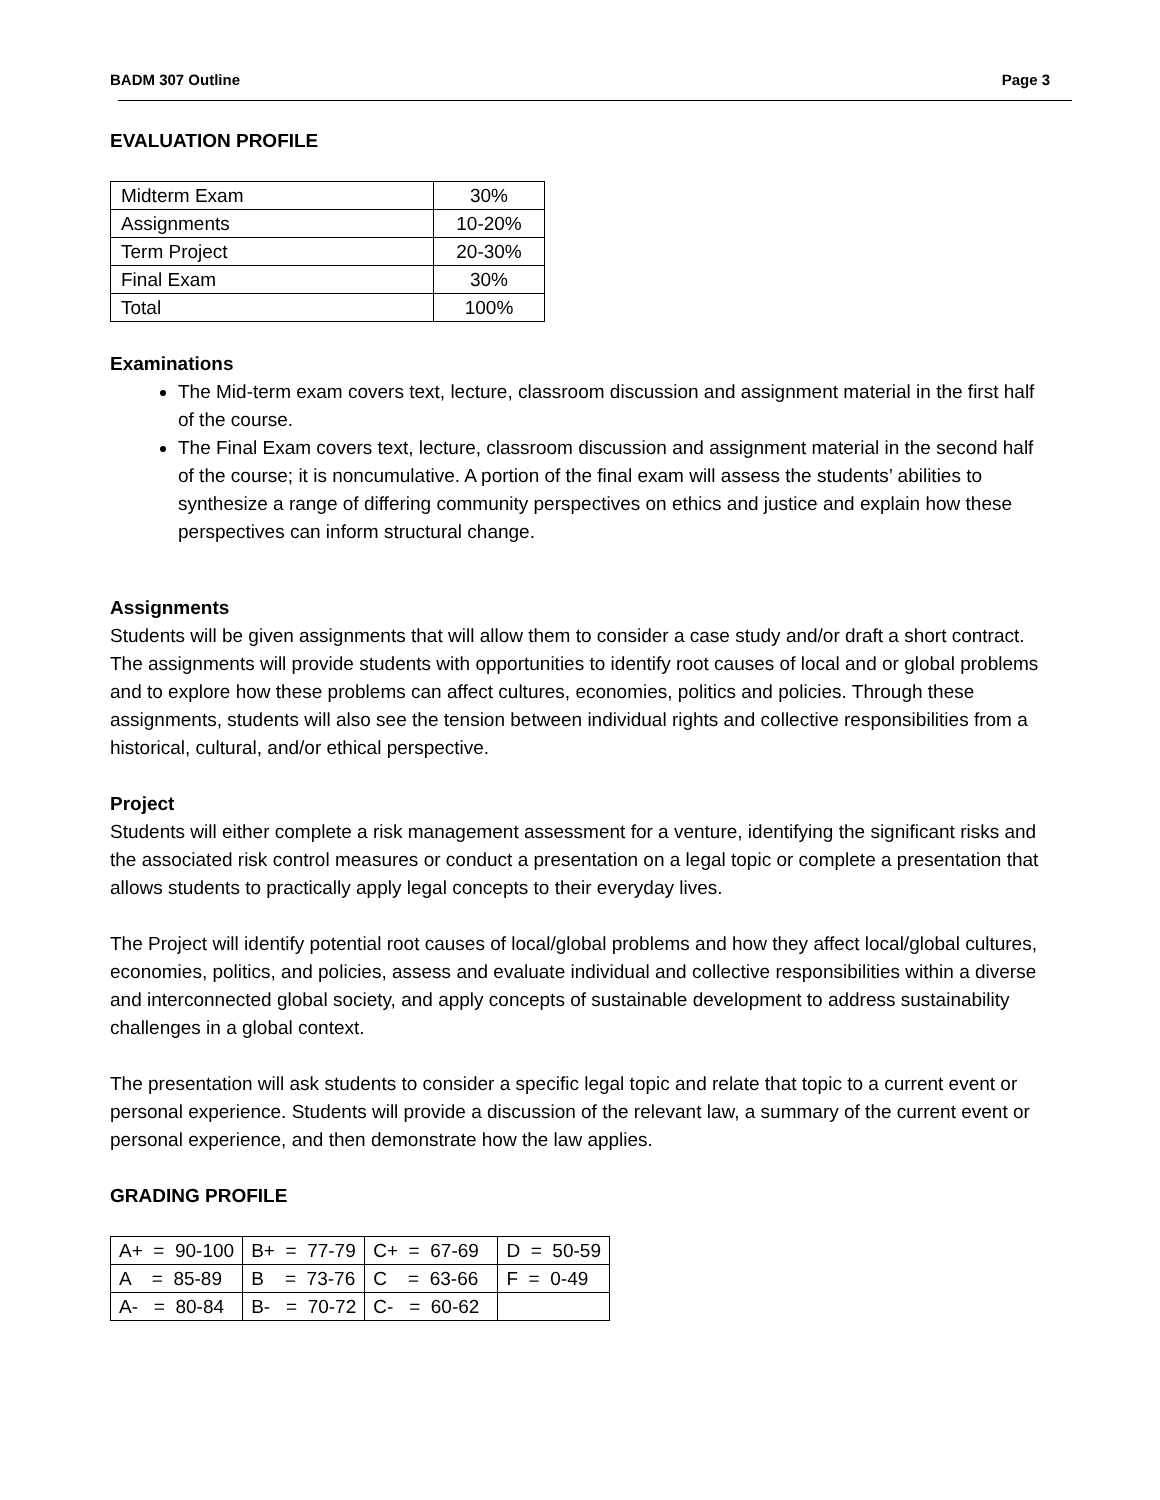BADM 307 Outline Page 3
EVALUATION PROFILE
| Midterm Exam | 30% |
| Assignments | 10-20% |
| Term Project | 20-30% |
| Final Exam | 30% |
| Total | 100% |
Examinations
The Mid-term exam covers text, lecture, classroom discussion and assignment material in the first half of the course.
The Final Exam covers text, lecture, classroom discussion and assignment material in the second half of the course; it is noncumulative. A portion of the final exam will assess the students’ abilities to synthesize a range of differing community perspectives on ethics and justice and explain how these perspectives can inform structural change.
Assignments
Students will be given assignments that will allow them to consider a case study and/or draft a short contract. The assignments will provide students with opportunities to identify root causes of local and or global problems and to explore how these problems can affect cultures, economies, politics and policies. Through these assignments, students will also see the tension between individual rights and collective responsibilities from a historical, cultural, and/or ethical perspective.
Project
Students will either complete a risk management assessment for a venture, identifying the significant risks and the associated risk control measures or conduct a presentation on a legal topic or complete a presentation that allows students to practically apply legal concepts to their everyday lives.
The Project will identify potential root causes of local/global problems and how they affect local/global cultures, economies, politics, and policies, assess and evaluate individual and collective responsibilities within a diverse and interconnected global society, and apply concepts of sustainable development to address sustainability challenges in a global context.
The presentation will ask students to consider a specific legal topic and relate that topic to a current event or personal experience. Students will provide a discussion of the relevant law, a summary of the current event or personal experience, and then demonstrate how the law applies.
GRADING PROFILE
| A+ = 90-100 | B+ = 77-79 | C+ = 67-69 | D = 50-59 |
| A = 85-89 | B = 73-76 | C = 63-66 | F = 0-49 |
| A- = 80-84 | B- = 70-72 | C- = 60-62 | |